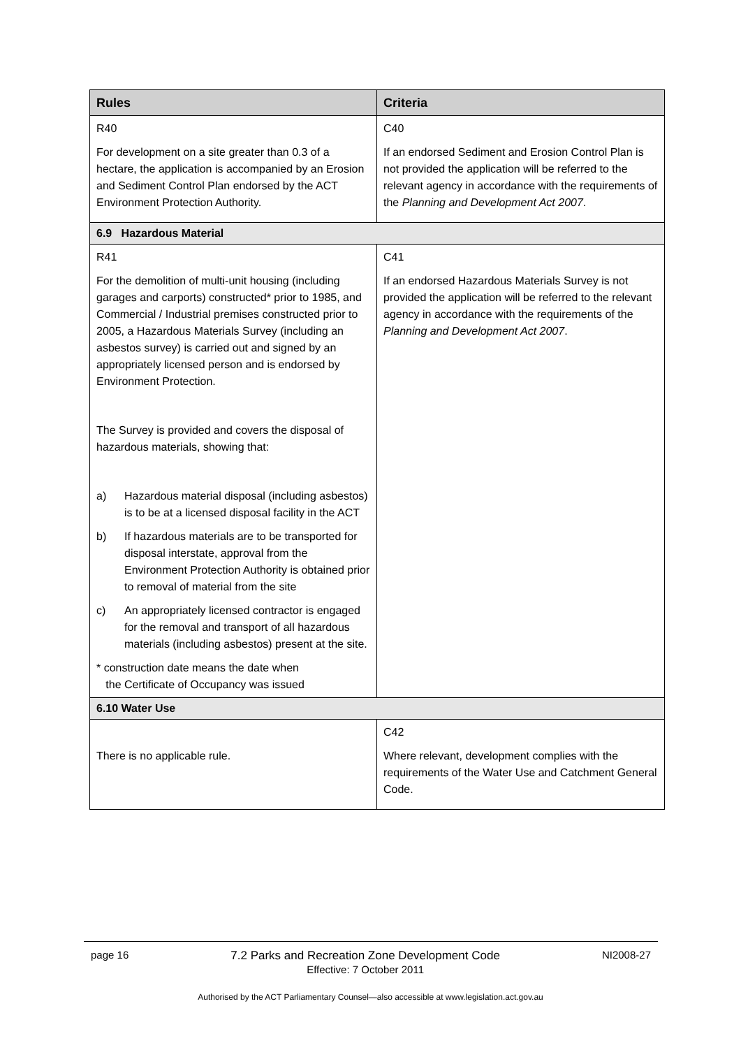| Rules | Criteria |
| --- | --- |
| R40 For development on a site greater than 0.3 of a hectare, the application is accompanied by an Erosion and Sediment Control Plan endorsed by the ACT Environment Protection Authority. | C40 If an endorsed Sediment and Erosion Control Plan is not provided the application will be referred to the relevant agency in accordance with the requirements of the Planning and Development Act 2007 . |
| 6.9 Hazardous Material | |
| R41 For the demolition of multi-unit housing (including garages and carports) constructed* prior to 1985, and Commercial / Industrial premises constructed prior to 2005, a Hazardous Materials Survey (including an asbestos survey) is carried out and signed by an appropriately licensed person and is endorsed by Environment Protection. The Survey is provided and covers the disposal of hazardous materials, showing that: a) Hazardous material disposal (including asbestos) is to be at a licensed disposal facility in the ACT b) If hazardous materials are to be transported for disposal interstate, approval from the Environment Protection Authority is obtained prior to removal of material from the site c) An appropriately licensed contractor is engaged for the removal and transport of all hazardous materials (including asbestos) present at the site. * construction date means the date when the Certificate of Occupancy was issued | C41 If an endorsed Hazardous Materials Survey is not provided the application will be referred to the relevant agency in accordance with the requirements of the Planning and Development Act 2007 . |
| 6.10 Water Use | |
| There is no applicable rule. | C42 Where relevant, development complies with the requirements of the Water Use and Catchment General Code. |
page 16 7.2 Parks and Recreation Zone Development Code
Effective: 7 October 2011 NI2008-27
Authorised by the ACT Parliamentary Counsel—also accessible at www.legislation.act.gov.au